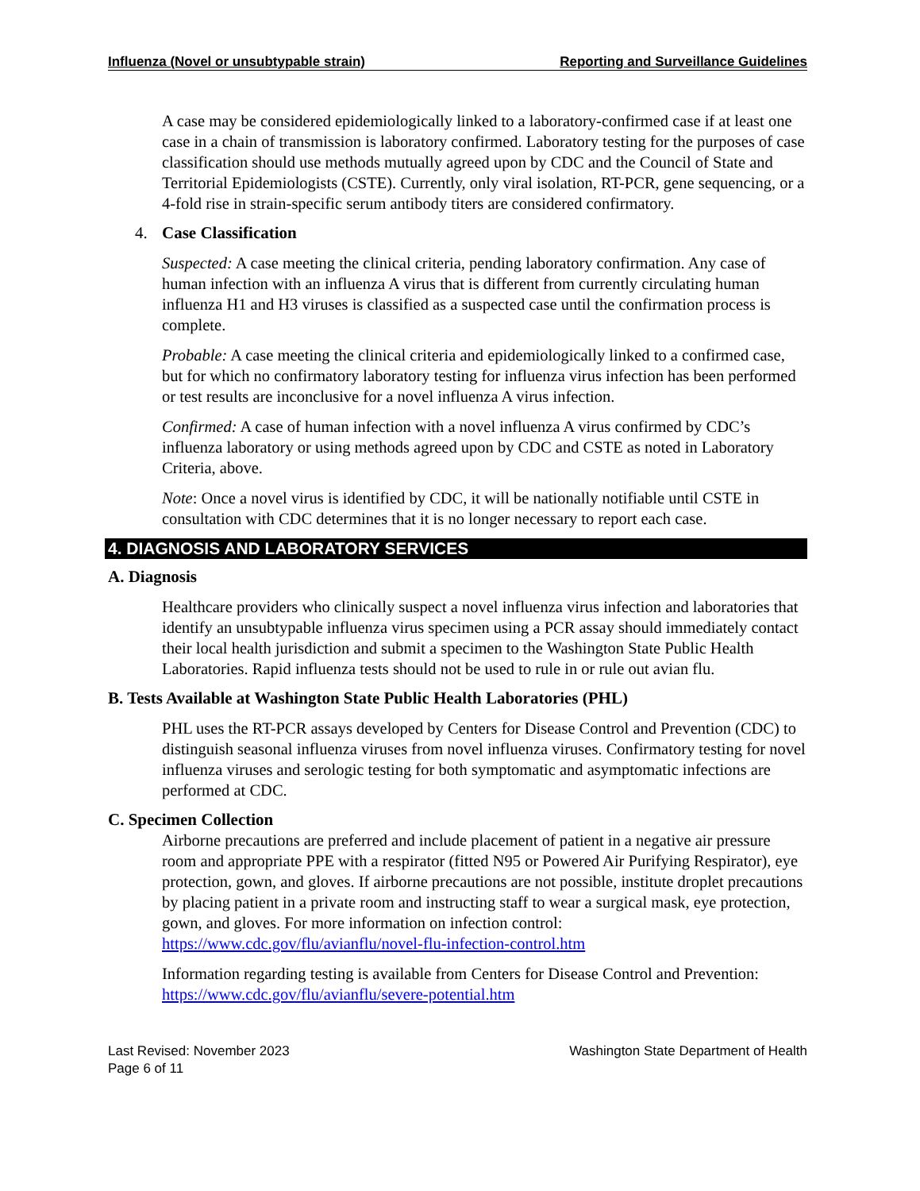Influenza (Novel or unsubtypable strain) Reporting and Surveillance Guidelines
A case may be considered epidemiologically linked to a laboratory-confirmed case if at least one case in a chain of transmission is laboratory confirmed. Laboratory testing for the purposes of case classification should use methods mutually agreed upon by CDC and the Council of State and Territorial Epidemiologists (CSTE). Currently, only viral isolation, RT-PCR, gene sequencing, or a 4-fold rise in strain-specific serum antibody titers are considered confirmatory.
4. Case Classification
Suspected: A case meeting the clinical criteria, pending laboratory confirmation. Any case of human infection with an influenza A virus that is different from currently circulating human influenza H1 and H3 viruses is classified as a suspected case until the confirmation process is complete.
Probable: A case meeting the clinical criteria and epidemiologically linked to a confirmed case, but for which no confirmatory laboratory testing for influenza virus infection has been performed or test results are inconclusive for a novel influenza A virus infection.
Confirmed: A case of human infection with a novel influenza A virus confirmed by CDC’s influenza laboratory or using methods agreed upon by CDC and CSTE as noted in Laboratory Criteria, above.
Note: Once a novel virus is identified by CDC, it will be nationally notifiable until CSTE in consultation with CDC determines that it is no longer necessary to report each case.
4. DIAGNOSIS AND LABORATORY SERVICES
A. Diagnosis
Healthcare providers who clinically suspect a novel influenza virus infection and laboratories that identify an unsubtypable influenza virus specimen using a PCR assay should immediately contact their local health jurisdiction and submit a specimen to the Washington State Public Health Laboratories. Rapid influenza tests should not be used to rule in or rule out avian flu.
B. Tests Available at Washington State Public Health Laboratories (PHL)
PHL uses the RT-PCR assays developed by Centers for Disease Control and Prevention (CDC) to distinguish seasonal influenza viruses from novel influenza viruses. Confirmatory testing for novel influenza viruses and serologic testing for both symptomatic and asymptomatic infections are performed at CDC.
C. Specimen Collection
Airborne precautions are preferred and include placement of patient in a negative air pressure room and appropriate PPE with a respirator (fitted N95 or Powered Air Purifying Respirator), eye protection, gown, and gloves. If airborne precautions are not possible, institute droplet precautions by placing patient in a private room and instructing staff to wear a surgical mask, eye protection, gown, and gloves. For more information on infection control: https://www.cdc.gov/flu/avianflu/novel-flu-infection-control.htm
Information regarding testing is available from Centers for Disease Control and Prevention: https://www.cdc.gov/flu/avianflu/severe-potential.htm
Last Revised: November 2023
Page 6 of 11
Washington State Department of Health